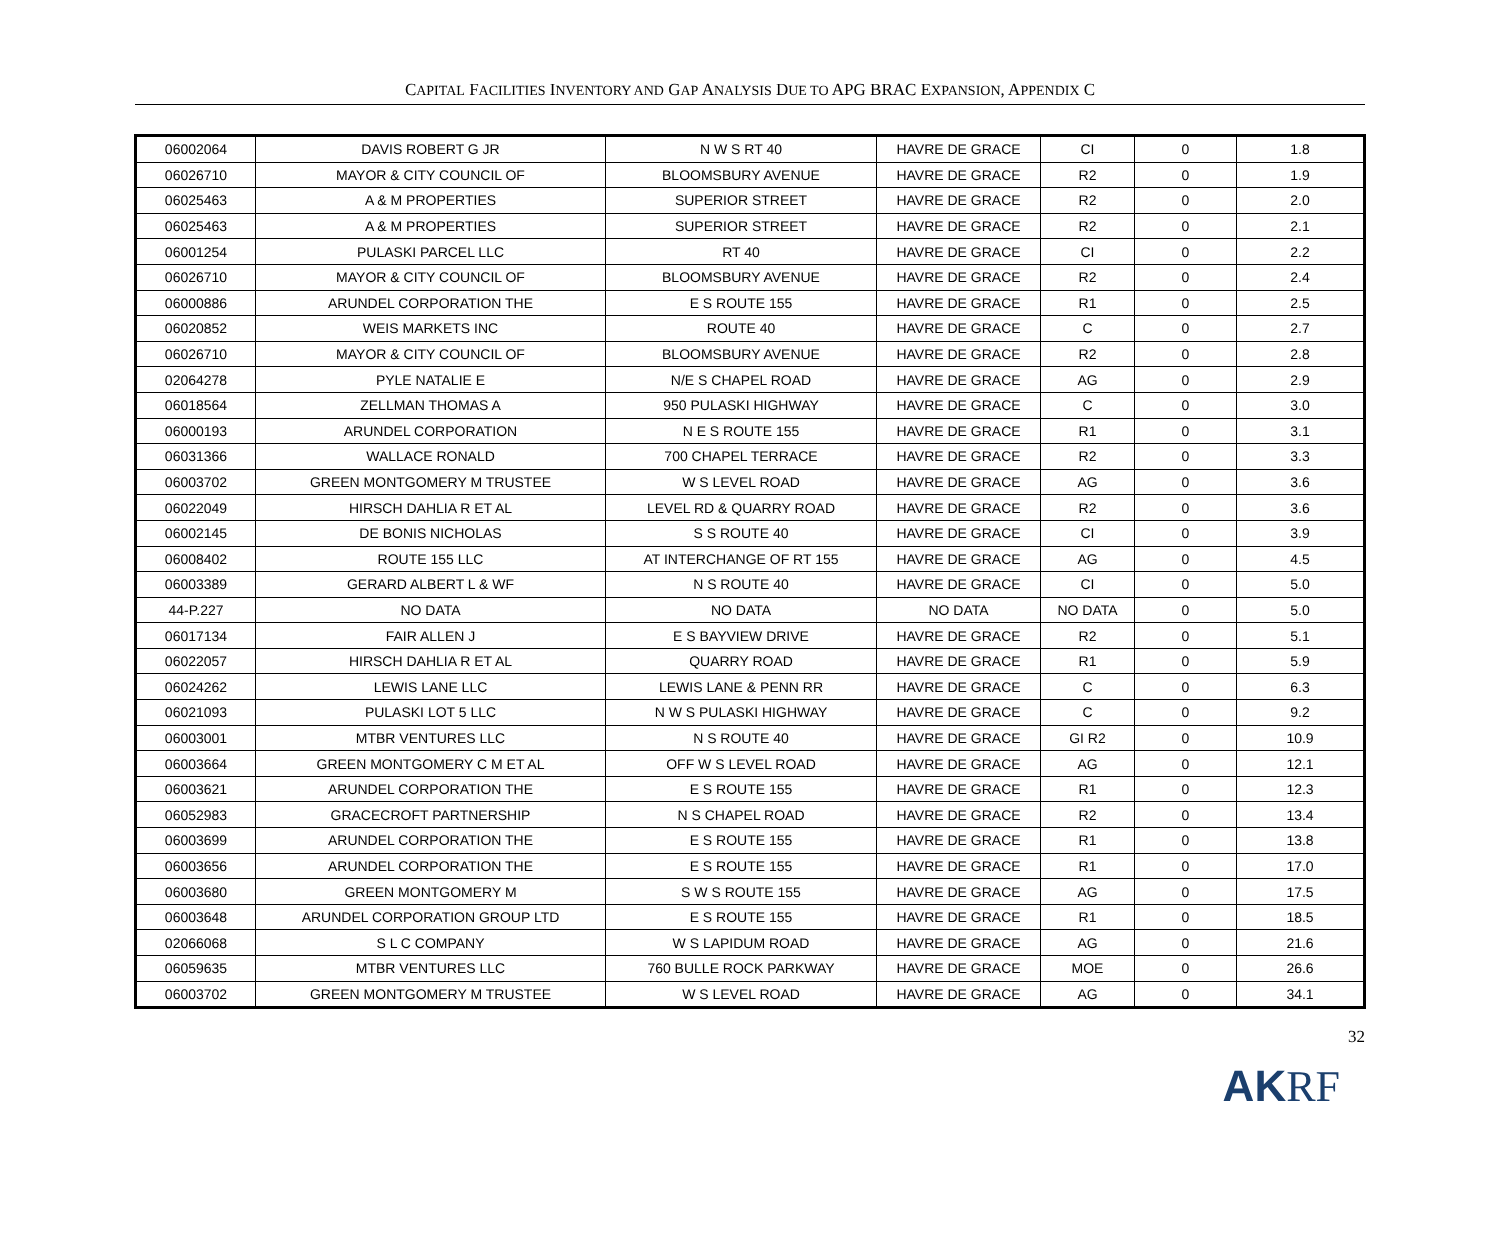CAPITAL FACILITIES INVENTORY AND GAP ANALYSIS DUE TO APG BRAC EXPANSION, APPENDIX C
| 06002064 | DAVIS ROBERT G JR | N W S RT 40 | HAVRE DE GRACE | CI | 0 | 1.8 |
| 06026710 | MAYOR & CITY COUNCIL OF | BLOOMSBURY AVENUE | HAVRE DE GRACE | R2 | 0 | 1.9 |
| 06025463 | A & M PROPERTIES | SUPERIOR STREET | HAVRE DE GRACE | R2 | 0 | 2.0 |
| 06025463 | A & M PROPERTIES | SUPERIOR STREET | HAVRE DE GRACE | R2 | 0 | 2.1 |
| 06001254 | PULASKI PARCEL LLC | RT 40 | HAVRE DE GRACE | CI | 0 | 2.2 |
| 06026710 | MAYOR & CITY COUNCIL OF | BLOOMSBURY AVENUE | HAVRE DE GRACE | R2 | 0 | 2.4 |
| 06000886 | ARUNDEL CORPORATION THE | E S ROUTE 155 | HAVRE DE GRACE | R1 | 0 | 2.5 |
| 06020852 | WEIS MARKETS INC | ROUTE 40 | HAVRE DE GRACE | C | 0 | 2.7 |
| 06026710 | MAYOR & CITY COUNCIL OF | BLOOMSBURY AVENUE | HAVRE DE GRACE | R2 | 0 | 2.8 |
| 02064278 | PYLE NATALIE E | N/E S CHAPEL ROAD | HAVRE DE GRACE | AG | 0 | 2.9 |
| 06018564 | ZELLMAN THOMAS A | 950 PULASKI HIGHWAY | HAVRE DE GRACE | C | 0 | 3.0 |
| 06000193 | ARUNDEL CORPORATION | N E S ROUTE 155 | HAVRE DE GRACE | R1 | 0 | 3.1 |
| 06031366 | WALLACE RONALD | 700 CHAPEL TERRACE | HAVRE DE GRACE | R2 | 0 | 3.3 |
| 06003702 | GREEN MONTGOMERY M TRUSTEE | W S LEVEL ROAD | HAVRE DE GRACE | AG | 0 | 3.6 |
| 06022049 | HIRSCH DAHLIA R ET AL | LEVEL RD & QUARRY ROAD | HAVRE DE GRACE | R2 | 0 | 3.6 |
| 06002145 | DE BONIS NICHOLAS | S S ROUTE 40 | HAVRE DE GRACE | CI | 0 | 3.9 |
| 06008402 | ROUTE 155 LLC | AT INTERCHANGE OF RT 155 | HAVRE DE GRACE | AG | 0 | 4.5 |
| 06003389 | GERARD ALBERT L & WF | N S ROUTE 40 | HAVRE DE GRACE | CI | 0 | 5.0 |
| 44-P.227 | NO DATA | NO DATA | NO DATA | NO DATA | 0 | 5.0 |
| 06017134 | FAIR ALLEN J | E S BAYVIEW DRIVE | HAVRE DE GRACE | R2 | 0 | 5.1 |
| 06022057 | HIRSCH DAHLIA R ET AL | QUARRY ROAD | HAVRE DE GRACE | R1 | 0 | 5.9 |
| 06024262 | LEWIS LANE LLC | LEWIS LANE & PENN RR | HAVRE DE GRACE | C | 0 | 6.3 |
| 06021093 | PULASKI LOT 5 LLC | N W S PULASKI HIGHWAY | HAVRE DE GRACE | C | 0 | 9.2 |
| 06003001 | MTBR VENTURES LLC | N S ROUTE 40 | HAVRE DE GRACE | GI R2 | 0 | 10.9 |
| 06003664 | GREEN MONTGOMERY C M ET AL | OFF W S LEVEL ROAD | HAVRE DE GRACE | AG | 0 | 12.1 |
| 06003621 | ARUNDEL CORPORATION THE | E S ROUTE 155 | HAVRE DE GRACE | R1 | 0 | 12.3 |
| 06052983 | GRACECROFT PARTNERSHIP | N S CHAPEL ROAD | HAVRE DE GRACE | R2 | 0 | 13.4 |
| 06003699 | ARUNDEL CORPORATION THE | E S ROUTE 155 | HAVRE DE GRACE | R1 | 0 | 13.8 |
| 06003656 | ARUNDEL CORPORATION THE | E S ROUTE 155 | HAVRE DE GRACE | R1 | 0 | 17.0 |
| 06003680 | GREEN MONTGOMERY M | S W S ROUTE 155 | HAVRE DE GRACE | AG | 0 | 17.5 |
| 06003648 | ARUNDEL CORPORATION GROUP LTD | E S ROUTE 155 | HAVRE DE GRACE | R1 | 0 | 18.5 |
| 02066068 | S L C COMPANY | W S LAPIDUM ROAD | HAVRE DE GRACE | AG | 0 | 21.6 |
| 06059635 | MTBR VENTURES LLC | 760 BULLE ROCK PARKWAY | HAVRE DE GRACE | MOE | 0 | 26.6 |
| 06003702 | GREEN MONTGOMERY M TRUSTEE | W S LEVEL ROAD | HAVRE DE GRACE | AG | 0 | 34.1 |
32
AKRF